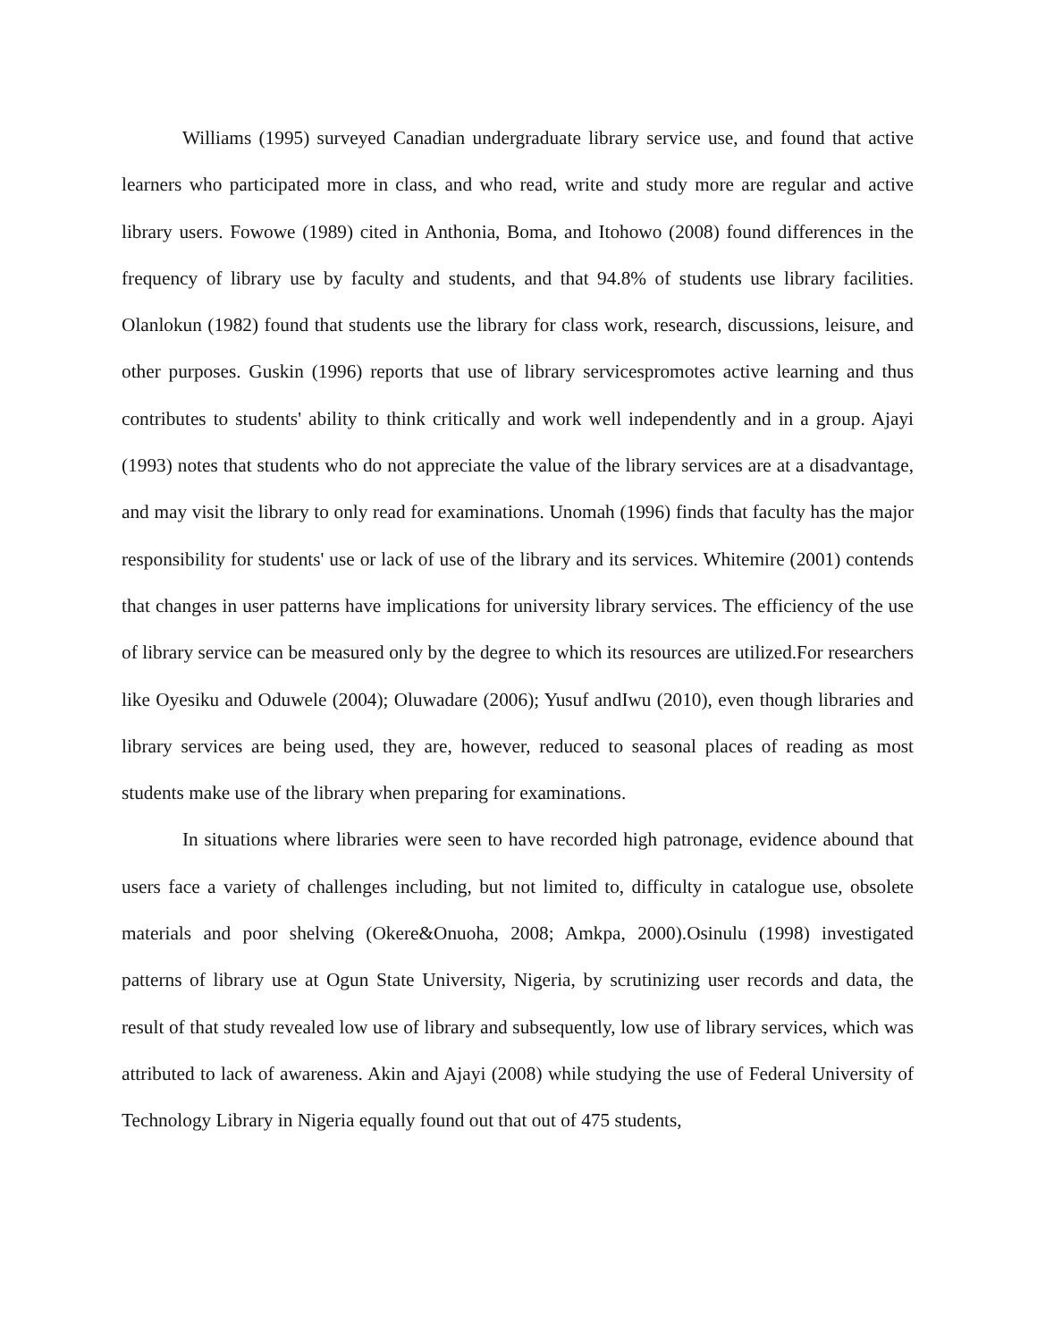Williams (1995) surveyed Canadian undergraduate library service use, and found that active learners who participated more in class, and who read, write and study more are regular and active library users. Fowowe (1989) cited in Anthonia, Boma, and Itohowo (2008) found differences in the frequency of library use by faculty and students, and that 94.8% of students use library facilities. Olanlokun (1982) found that students use the library for class work, research, discussions, leisure, and other purposes. Guskin (1996) reports that use of library servicespromotes active learning and thus contributes to students' ability to think critically and work well independently and in a group. Ajayi (1993) notes that students who do not appreciate the value of the library services are at a disadvantage, and may visit the library to only read for examinations. Unomah (1996) finds that faculty has the major responsibility for students' use or lack of use of the library and its services. Whitemire (2001) contends that changes in user patterns have implications for university library services. The efficiency of the use of library service can be measured only by the degree to which its resources are utilized.For researchers like Oyesiku and Oduwele (2004); Oluwadare (2006); Yusuf andIwu (2010), even though libraries and library services are being used, they are, however, reduced to seasonal places of reading as most students make use of the library when preparing for examinations.
In situations where libraries were seen to have recorded high patronage, evidence abound that users face a variety of challenges including, but not limited to, difficulty in catalogue use, obsolete materials and poor shelving (Okere&Onuoha, 2008; Amkpa, 2000).Osinulu (1998) investigated patterns of library use at Ogun State University, Nigeria, by scrutinizing user records and data, the result of that study revealed low use of library and subsequently, low use of library services, which was attributed to lack of awareness. Akin and Ajayi (2008) while studying the use of Federal University of Technology Library in Nigeria equally found out that out of 475 students,